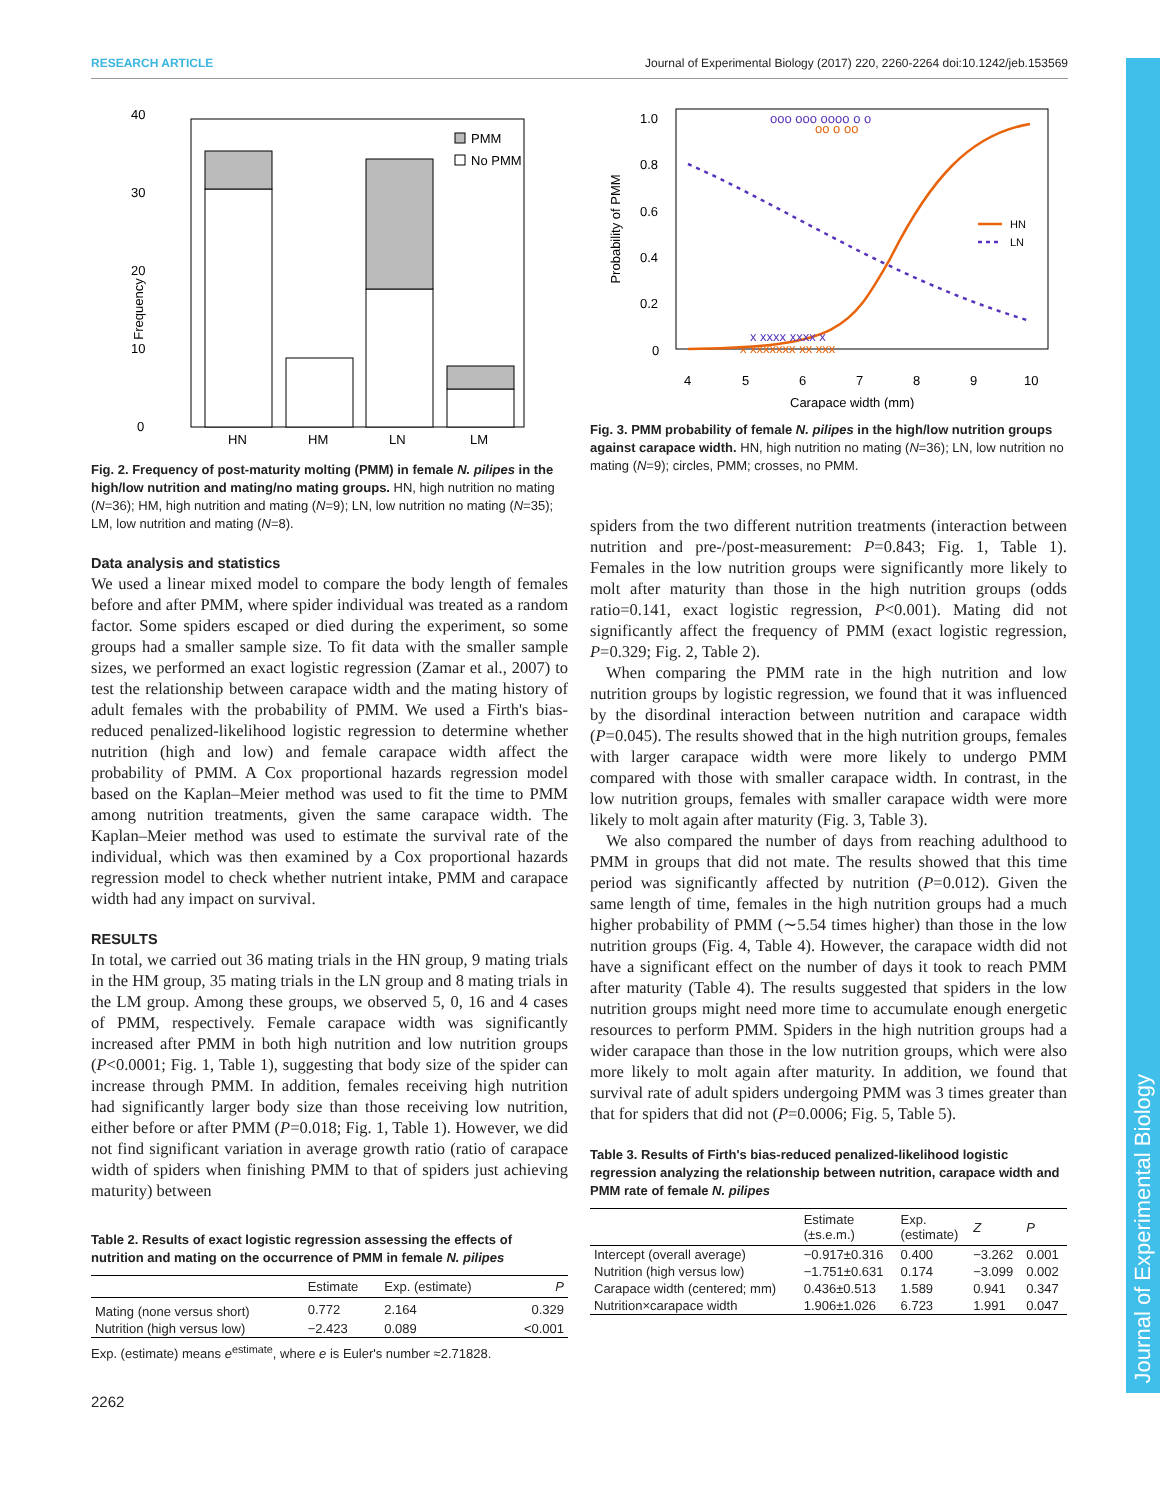RESEARCH ARTICLE Journal of Experimental Biology (2017) 220, 2260-2264 doi:10.1242/jeb.153569
Journal of Experimental Biology
40
30
20
10
0
Frequency
PMM
No PMM
HN
HM
LN
LM
Fig. 2. Frequency of post-maturity molting (PMM) in female N. pilipes in the high/low nutrition and mating/no mating groups. HN, high nutrition no mating (N=36); HM, high nutrition and mating (N=9); LN, low nutrition no mating (N=35); LM, low nutrition and mating (N=8).
Data analysis and statistics
We used a linear mixed model to compare the body length of females before and after PMM, where spider individual was treated as a random factor. Some spiders escaped or died during the experiment, so some groups had a smaller sample size. To fit data with the smaller sample sizes, we performed an exact logistic regression (Zamar et al., 2007) to test the relationship between carapace width and the mating history of adult females with the probability of PMM. We used a Firth's bias-reduced penalized-likelihood logistic regression to determine whether nutrition (high and low) and female carapace width affect the probability of PMM. A Cox proportional hazards regression model based on the Kaplan–Meier method was used to fit the time to PMM among nutrition treatments, given the same carapace width. The Kaplan–Meier method was used to estimate the survival rate of the individual, which was then examined by a Cox proportional hazards regression model to check whether nutrient intake, PMM and carapace width had any impact on survival.
RESULTS
In total, we carried out 36 mating trials in the HN group, 9 mating trials in the HM group, 35 mating trials in the LN group and 8 mating trials in the LM group. Among these groups, we observed 5, 0, 16 and 4 cases of PMM, respectively. Female carapace width was significantly increased after PMM in both high nutrition and low nutrition groups (P<0.0001; Fig. 1, Table 1), suggesting that body size of the spider can increase through PMM. In addition, females receiving high nutrition had significantly larger body size than those receiving low nutrition, either before or after PMM (P=0.018; Fig. 1, Table 1). However, we did not find significant variation in average growth ratio (ratio of carapace width of spiders when finishing PMM to that of spiders just achieving maturity) between
Table 2. Results of exact logistic regression assessing the effects of nutrition and mating on the occurrence of PMM in female N. pilipes
| | Estimate | Exp. (estimate) | P |
| --- | --- | --- | --- |
| Mating (none versus short) | 0.772 | 2.164 | 0.329 |
| Nutrition (high versus low) | −2.423 | 0.089 | <0.001 |
Exp. (estimate) means e<sup>estimate</sup>, where e is Euler's number ≈2.71828.
2262
1.0
0.8
0.6
0.4
0.2
0
Probability of PMM
4
5
6
7
8
9
10
Carapace width (mm)
HN
LN
ooo ooo oooo o o
oo o oo
x xxxx xxxx x
x xxxxxxx xx xxx
Fig. 3. PMM probability of female N. pilipes in the high/low nutrition groups against carapace width. HN, high nutrition no mating (N=36); LN, low nutrition no mating (N=9); circles, PMM; crosses, no PMM.
spiders from the two different nutrition treatments (interaction between nutrition and pre-/post-measurement: P=0.843; Fig. 1, Table 1). Females in the low nutrition groups were significantly more likely to molt after maturity than those in the high nutrition groups (odds ratio=0.141, exact logistic regression, P<0.001). Mating did not significantly affect the frequency of PMM (exact logistic regression, P=0.329; Fig. 2, Table 2).
When comparing the PMM rate in the high nutrition and low nutrition groups by logistic regression, we found that it was influenced by the disordinal interaction between nutrition and carapace width (P=0.045). The results showed that in the high nutrition groups, females with larger carapace width were more likely to undergo PMM compared with those with smaller carapace width. In contrast, in the low nutrition groups, females with smaller carapace width were more likely to molt again after maturity (Fig. 3, Table 3).
We also compared the number of days from reaching adulthood to PMM in groups that did not mate. The results showed that this time period was significantly affected by nutrition (P=0.012). Given the same length of time, females in the high nutrition groups had a much higher probability of PMM (∼5.54 times higher) than those in the low nutrition groups (Fig. 4, Table 4). However, the carapace width did not have a significant effect on the number of days it took to reach PMM after maturity (Table 4). The results suggested that spiders in the low nutrition groups might need more time to accumulate enough energetic resources to perform PMM. Spiders in the high nutrition groups had a wider carapace than those in the low nutrition groups, which were also more likely to molt again after maturity. In addition, we found that survival rate of adult spiders undergoing PMM was 3 times greater than that for spiders that did not (P=0.0006; Fig. 5, Table 5).
Table 3. Results of Firth's bias-reduced penalized-likelihood logistic regression analyzing the relationship between nutrition, carapace width and PMM rate of female N. pilipes
| | Estimate (±s.e.m.) | Exp. (estimate) | Z | P |
| --- | --- | --- | --- | --- |
| Intercept (overall average) | −0.917±0.316 | 0.400 | −3.262 | 0.001 |
| Nutrition (high versus low) | −1.751±0.631 | 0.174 | −3.099 | 0.002 |
| Carapace width (centered; mm) | 0.436±0.513 | 1.589 | 0.941 | 0.347 |
| Nutrition×carapace width | 1.906±1.026 | 6.723 | 1.991 | 0.047 |